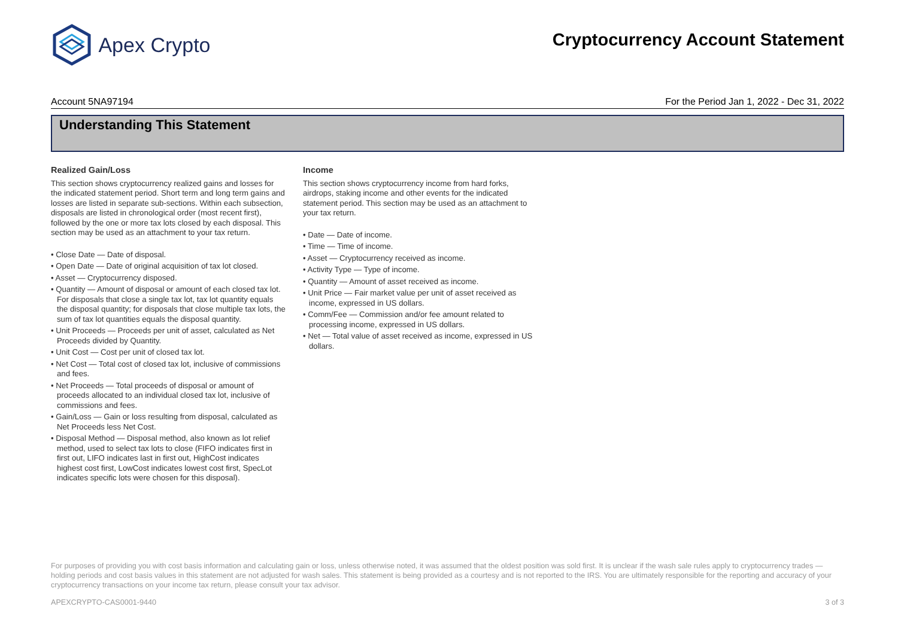Apex Crypto
Cryptocurrency Account Statement
Account 5NA97194 For the Period Jan 1, 2022 - Dec 31, 2022
Understanding This Statement
Realized Gain/Loss
This section shows cryptocurrency realized gains and losses for the indicated statement period. Short term and long term gains and losses are listed in separate sub-sections. Within each subsection, disposals are listed in chronological order (most recent first), followed by the one or more tax lots closed by each disposal. This section may be used as an attachment to your tax return.
• Close Date — Date of disposal.
• Open Date — Date of original acquisition of tax lot closed.
• Asset — Cryptocurrency disposed.
• Quantity — Amount of disposal or amount of each closed tax lot. For disposals that close a single tax lot, tax lot quantity equals the disposal quantity; for disposals that close multiple tax lots, the sum of tax lot quantities equals the disposal quantity.
• Unit Proceeds — Proceeds per unit of asset, calculated as Net Proceeds divided by Quantity.
• Unit Cost — Cost per unit of closed tax lot.
• Net Cost — Total cost of closed tax lot, inclusive of commissions and fees.
• Net Proceeds — Total proceeds of disposal or amount of proceeds allocated to an individual closed tax lot, inclusive of commissions and fees.
• Gain/Loss — Gain or loss resulting from disposal, calculated as Net Proceeds less Net Cost.
• Disposal Method — Disposal method, also known as lot relief method, used to select tax lots to close (FIFO indicates first in first out, LIFO indicates last in first out, HighCost indicates highest cost first, LowCost indicates lowest cost first, SpecLot indicates specific lots were chosen for this disposal).
Income
This section shows cryptocurrency income from hard forks, airdrops, staking income and other events for the indicated statement period. This section may be used as an attachment to your tax return.
• Date — Date of income.
• Time — Time of income.
• Asset — Cryptocurrency received as income.
• Activity Type — Type of income.
• Quantity — Amount of asset received as income.
• Unit Price — Fair market value per unit of asset received as income, expressed in US dollars.
• Comm/Fee — Commission and/or fee amount related to processing income, expressed in US dollars.
• Net — Total value of asset received as income, expressed in US dollars.
For purposes of providing you with cost basis information and calculating gain or loss, unless otherwise noted, it was assumed that the oldest position was sold first. It is unclear if the wash sale rules apply to cryptocurrency trades — holding periods and cost basis values in this statement are not adjusted for wash sales. This statement is being provided as a courtesy and is not reported to the IRS. You are ultimately responsible for the reporting and accuracy of your cryptocurrency transactions on your income tax return, please consult your tax advisor.
APEXCRYPTO-CAS0001-9440 3 of 3